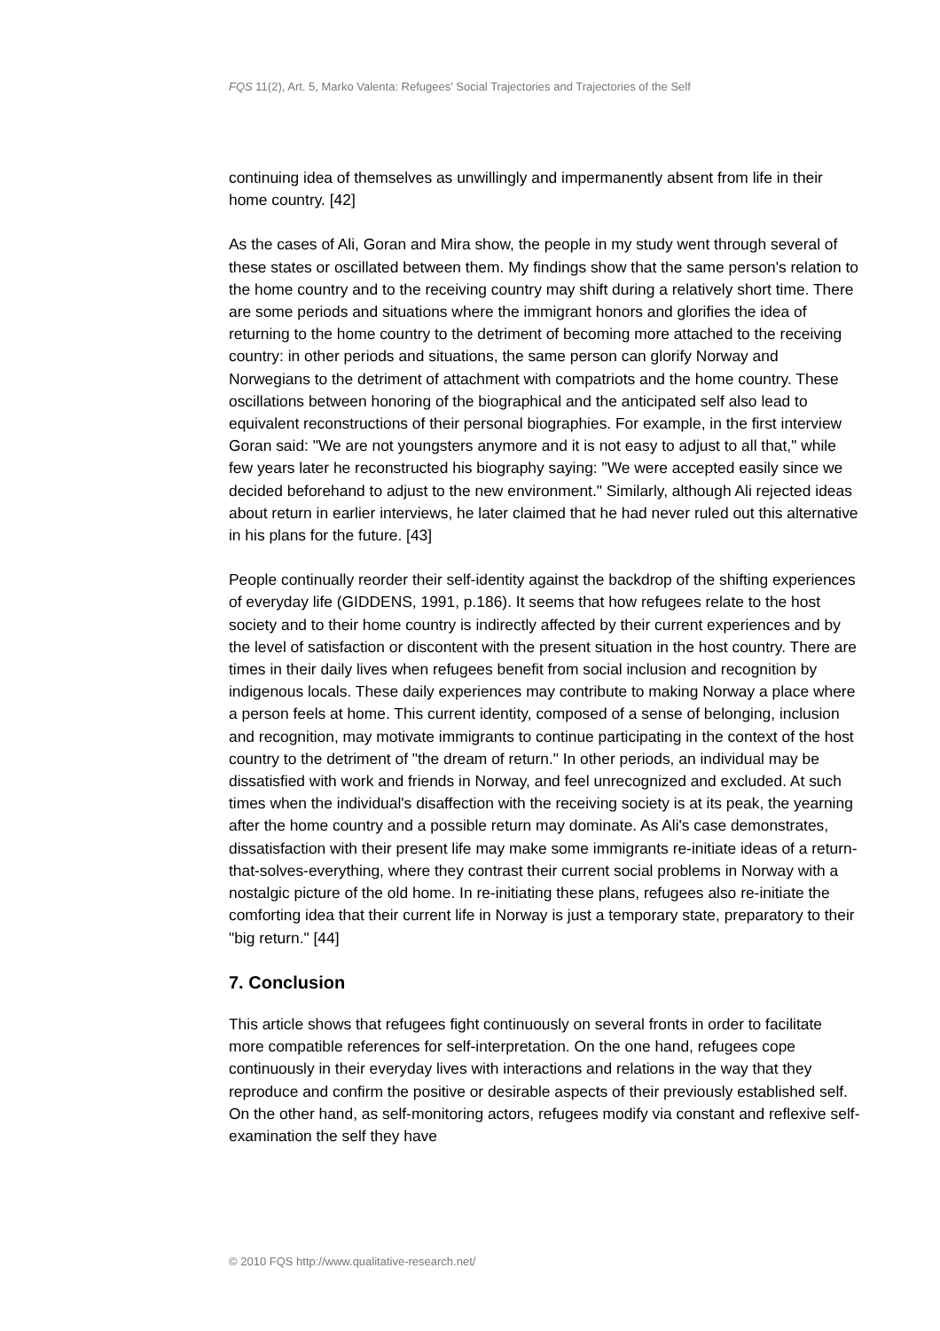FQS 11(2), Art. 5, Marko Valenta: Refugees' Social Trajectories and Trajectories of the Self
continuing idea of themselves as unwillingly and impermanently absent from life in their home country. [42]
As the cases of Ali, Goran and Mira show, the people in my study went through several of these states or oscillated between them. My findings show that the same person's relation to the home country and to the receiving country may shift during a relatively short time. There are some periods and situations where the immigrant honors and glorifies the idea of returning to the home country to the detriment of becoming more attached to the receiving country: in other periods and situations, the same person can glorify Norway and Norwegians to the detriment of attachment with compatriots and the home country. These oscillations between honoring of the biographical and the anticipated self also lead to equivalent reconstructions of their personal biographies. For example, in the first interview Goran said: "We are not youngsters anymore and it is not easy to adjust to all that," while few years later he reconstructed his biography saying: "We were accepted easily since we decided beforehand to adjust to the new environment." Similarly, although Ali rejected ideas about return in earlier interviews, he later claimed that he had never ruled out this alternative in his plans for the future. [43]
People continually reorder their self-identity against the backdrop of the shifting experiences of everyday life (GIDDENS, 1991, p.186). It seems that how refugees relate to the host society and to their home country is indirectly affected by their current experiences and by the level of satisfaction or discontent with the present situation in the host country. There are times in their daily lives when refugees benefit from social inclusion and recognition by indigenous locals. These daily experiences may contribute to making Norway a place where a person feels at home. This current identity, composed of a sense of belonging, inclusion and recognition, may motivate immigrants to continue participating in the context of the host country to the detriment of "the dream of return." In other periods, an individual may be dissatisfied with work and friends in Norway, and feel unrecognized and excluded. At such times when the individual's disaffection with the receiving society is at its peak, the yearning after the home country and a possible return may dominate. As Ali's case demonstrates, dissatisfaction with their present life may make some immigrants re-initiate ideas of a return-that-solves-everything, where they contrast their current social problems in Norway with a nostalgic picture of the old home. In re-initiating these plans, refugees also re-initiate the comforting idea that their current life in Norway is just a temporary state, preparatory to their "big return." [44]
7. Conclusion
This article shows that refugees fight continuously on several fronts in order to facilitate more compatible references for self-interpretation. On the one hand, refugees cope continuously in their everyday lives with interactions and relations in the way that they reproduce and confirm the positive or desirable aspects of their previously established self. On the other hand, as self-monitoring actors, refugees modify via constant and reflexive self-examination the self they have
© 2010 FQS http://www.qualitative-research.net/